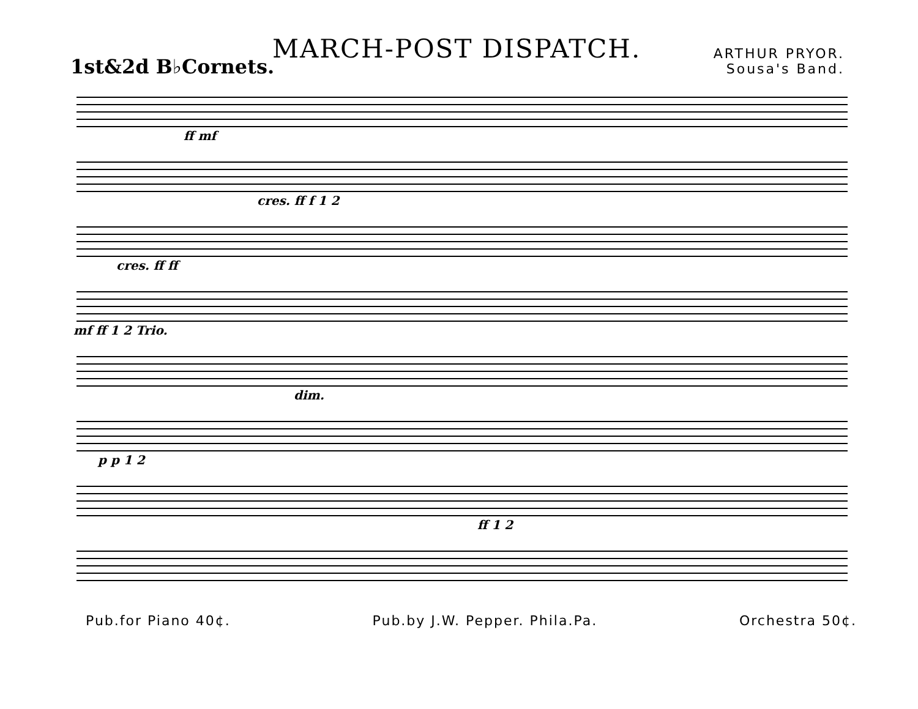MARCH-POST DISPATCH.
ARTHUR PRYOR.
Sousa's Band.
1st&2d B♭Cornets.
ff mf
cres. ff f 1 2
cres. ff ff
mf ff 1 2 Trio.
dim.
p p 1 2
ff 1 2
Pub.for Piano 40¢. Pub.by J.W. Pepper. Phila.Pa. Orchestra 50¢.